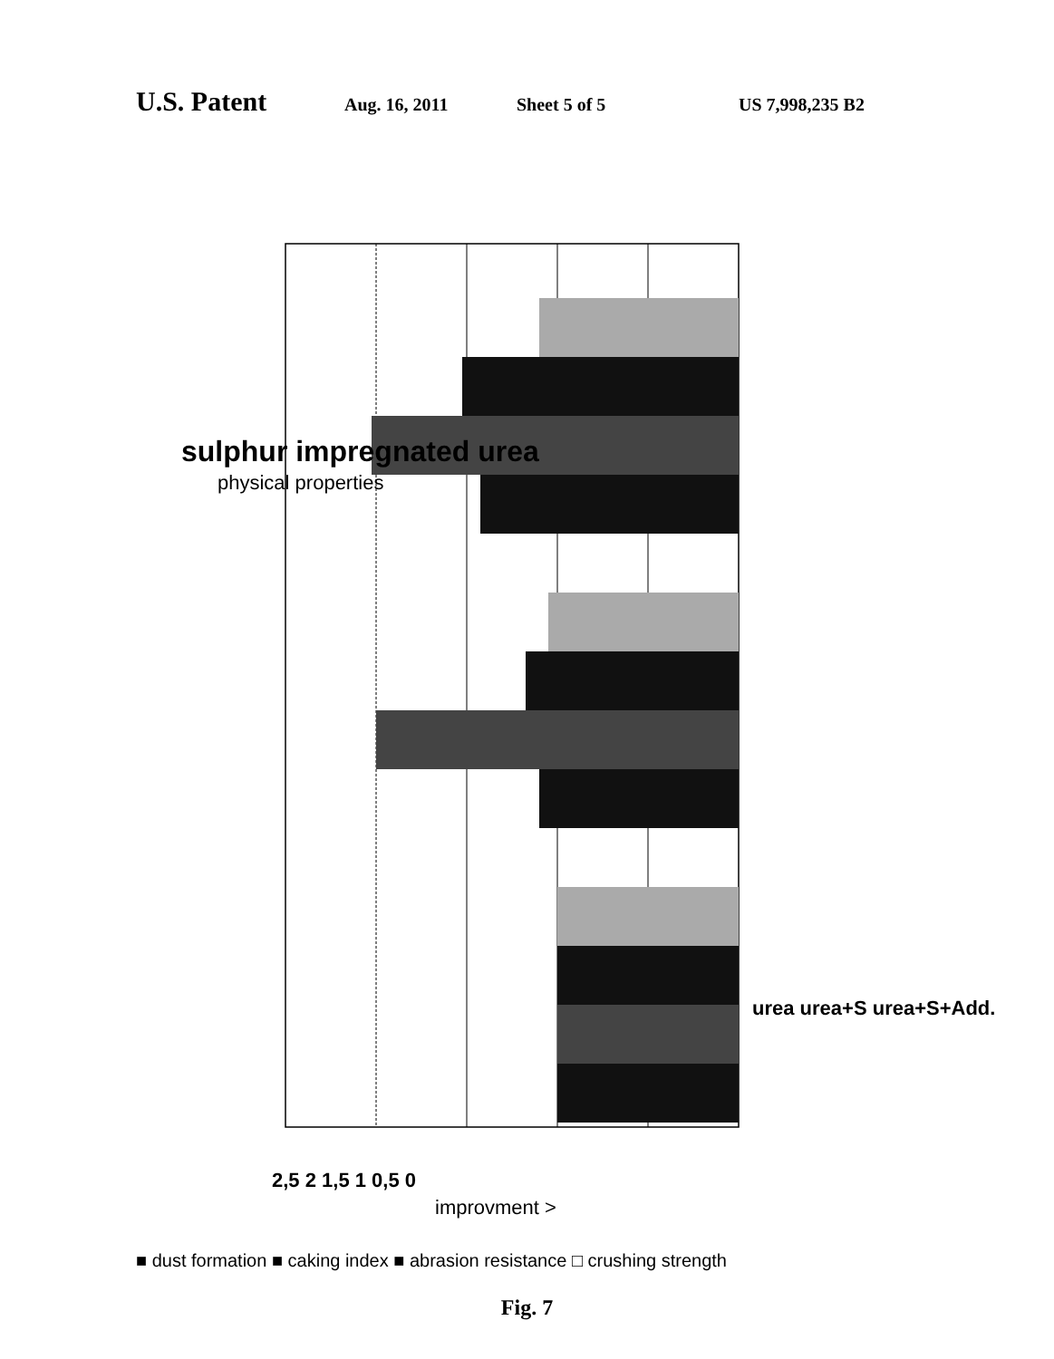U.S. Patent
Aug. 16, 2011 Sheet 5 of 5 US 7,998,235 B2
sulphur impregnated urea
physical properties
2,5 2 1,5 1 0,5 0
improvment >
urea urea+S urea+S+Add.
■ dust formation ■ caking index ■ abrasion resistance □ crushing strength
Fig. 7